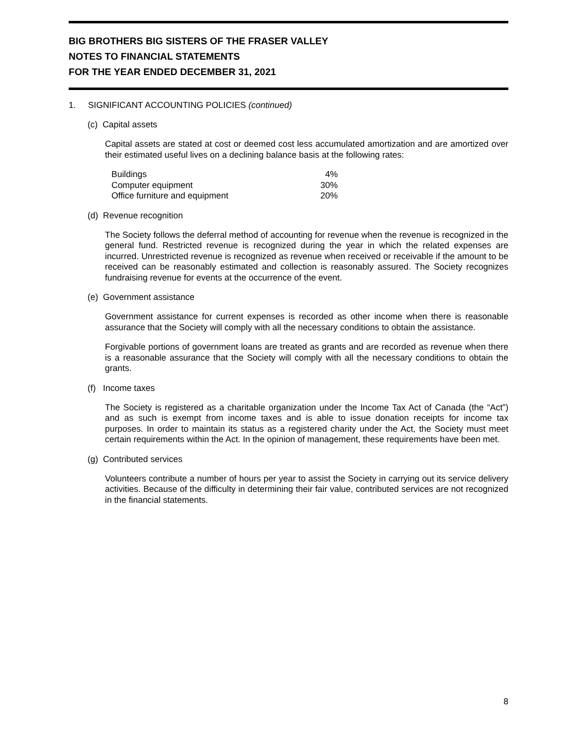BIG BROTHERS BIG SISTERS OF THE FRASER VALLEY
NOTES TO FINANCIAL STATEMENTS
FOR THE YEAR ENDED DECEMBER 31, 2021
1. SIGNIFICANT ACCOUNTING POLICIES (continued)
(c) Capital assets
Capital assets are stated at cost or deemed cost less accumulated amortization and are amortized over their estimated useful lives on a declining balance basis at the following rates:
| Buildings | 4% |
| Computer equipment | 30% |
| Office furniture and equipment | 20% |
(d) Revenue recognition
The Society follows the deferral method of accounting for revenue when the revenue is recognized in the general fund. Restricted revenue is recognized during the year in which the related expenses are incurred. Unrestricted revenue is recognized as revenue when received or receivable if the amount to be received can be reasonably estimated and collection is reasonably assured. The Society recognizes fundraising revenue for events at the occurrence of the event.
(e) Government assistance
Government assistance for current expenses is recorded as other income when there is reasonable assurance that the Society will comply with all the necessary conditions to obtain the assistance.
Forgivable portions of government loans are treated as grants and are recorded as revenue when there is a reasonable assurance that the Society will comply with all the necessary conditions to obtain the grants.
(f) Income taxes
The Society is registered as a charitable organization under the Income Tax Act of Canada (the “Act”) and as such is exempt from income taxes and is able to issue donation receipts for income tax purposes. In order to maintain its status as a registered charity under the Act, the Society must meet certain requirements within the Act. In the opinion of management, these requirements have been met.
(g) Contributed services
Volunteers contribute a number of hours per year to assist the Society in carrying out its service delivery activities. Because of the difficulty in determining their fair value, contributed services are not recognized in the financial statements.
8